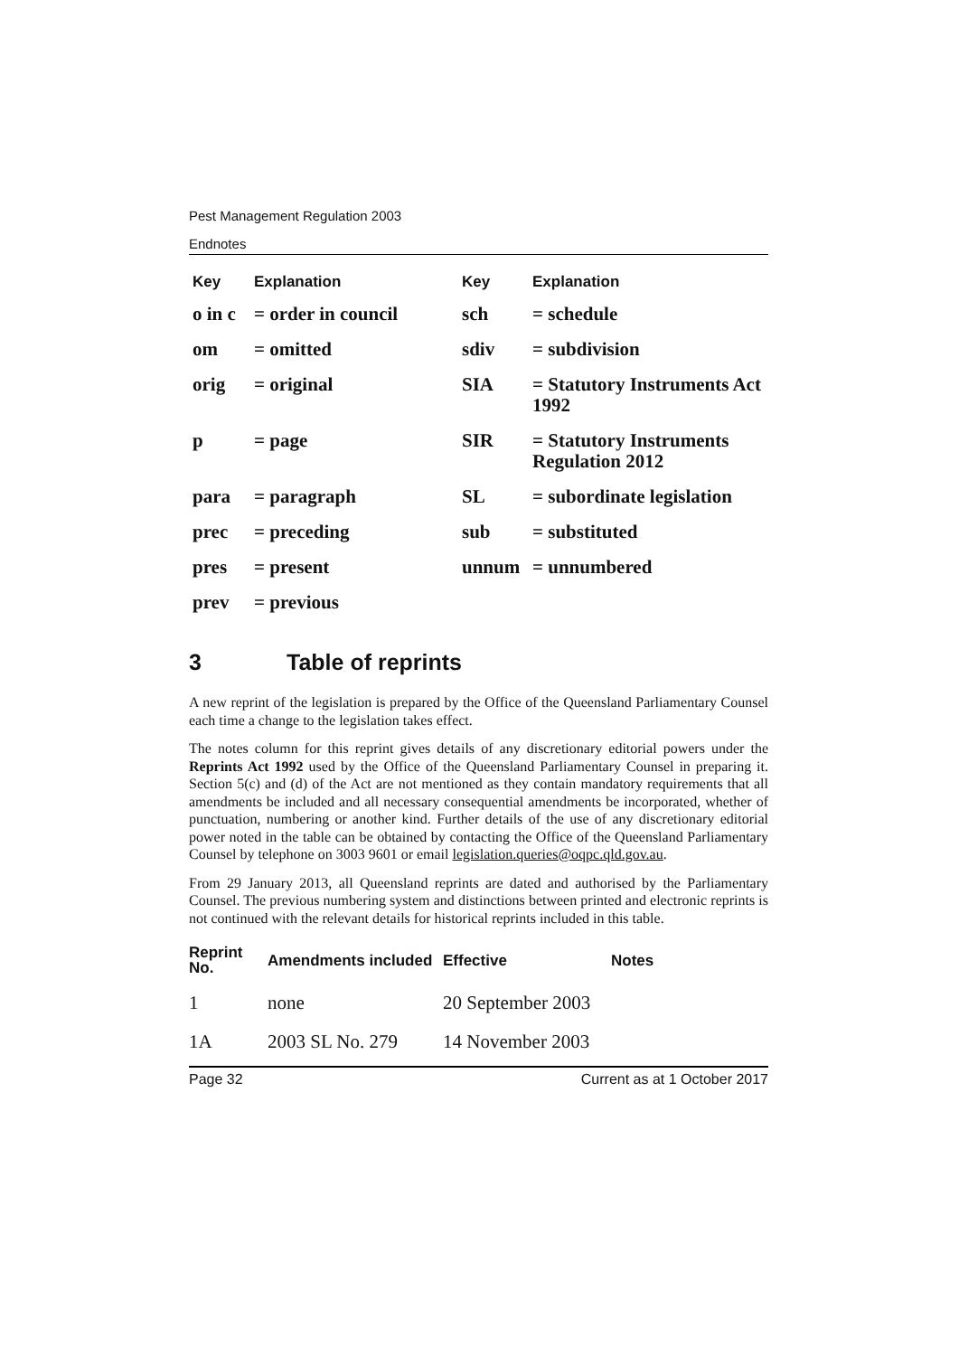Pest Management Regulation 2003
Endnotes
| Key | Explanation | Key | Explanation |
| --- | --- | --- | --- |
| o in c | = order in council | sch | = schedule |
| om | = omitted | sdiv | = subdivision |
| orig | = original | SIA | = Statutory Instruments Act 1992 |
| p | = page | SIR | = Statutory Instruments Regulation 2012 |
| para | = paragraph | SL | = subordinate legislation |
| prec | = preceding | sub | = substituted |
| pres | = present | unnum | = unnumbered |
| prev | = previous | | |
3 Table of reprints
A new reprint of the legislation is prepared by the Office of the Queensland Parliamentary Counsel each time a change to the legislation takes effect.
The notes column for this reprint gives details of any discretionary editorial powers under the Reprints Act 1992 used by the Office of the Queensland Parliamentary Counsel in preparing it. Section 5(c) and (d) of the Act are not mentioned as they contain mandatory requirements that all amendments be included and all necessary consequential amendments be incorporated, whether of punctuation, numbering or another kind. Further details of the use of any discretionary editorial power noted in the table can be obtained by contacting the Office of the Queensland Parliamentary Counsel by telephone on 3003 9601 or email legislation.queries@oqpc.qld.gov.au.
From 29 January 2013, all Queensland reprints are dated and authorised by the Parliamentary Counsel. The previous numbering system and distinctions between printed and electronic reprints is not continued with the relevant details for historical reprints included in this table.
| Reprint No. | Amendments included | Effective | Notes |
| --- | --- | --- | --- |
| 1 | none | 20 September 2003 | |
| 1A | 2003 SL No. 279 | 14 November 2003 | |
Page 32 Current as at 1 October 2017